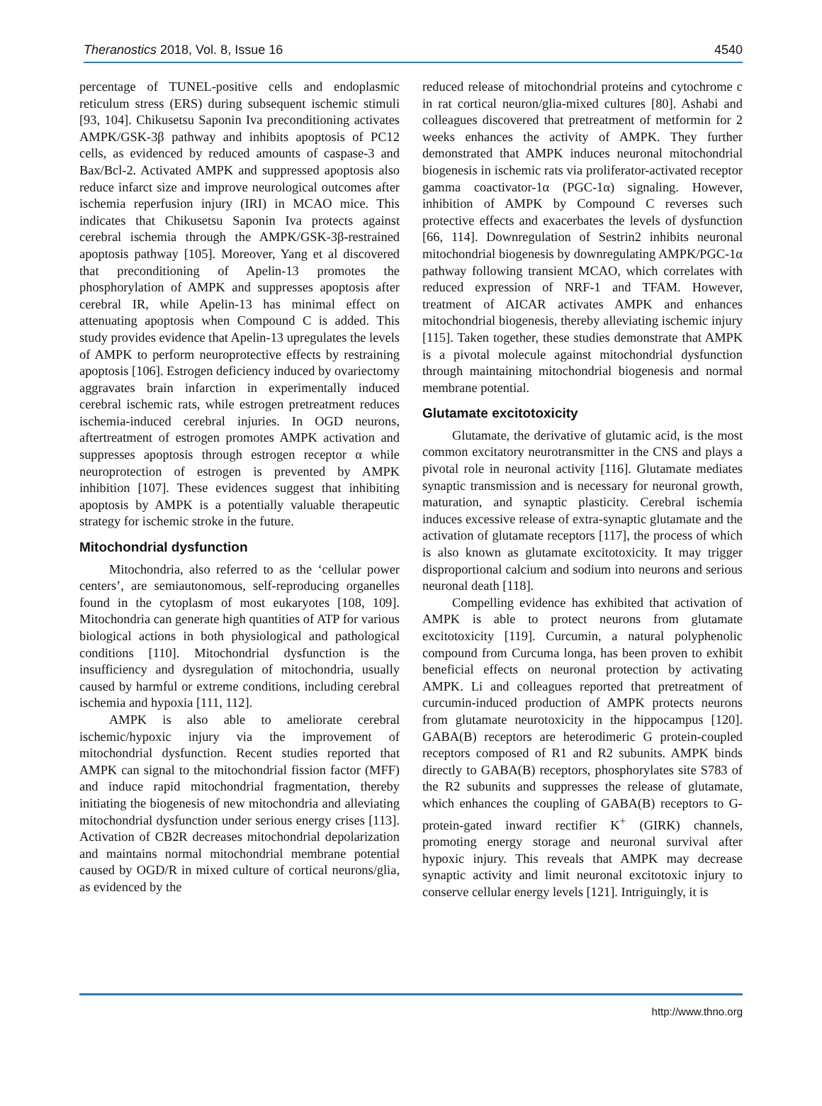Theranostics 2018, Vol. 8, Issue 16 4540
percentage of TUNEL-positive cells and endoplasmic reticulum stress (ERS) during subsequent ischemic stimuli [93, 104]. Chikusetsu Saponin Iva preconditioning activates AMPK/GSK-3β pathway and inhibits apoptosis of PC12 cells, as evidenced by reduced amounts of caspase-3 and Bax/Bcl-2. Activated AMPK and suppressed apoptosis also reduce infarct size and improve neurological outcomes after ischemia reperfusion injury (IRI) in MCAO mice. This indicates that Chikusetsu Saponin Iva protects against cerebral ischemia through the AMPK/GSK-3β-restrained apoptosis pathway [105]. Moreover, Yang et al discovered that preconditioning of Apelin-13 promotes the phosphorylation of AMPK and suppresses apoptosis after cerebral IR, while Apelin-13 has minimal effect on attenuating apoptosis when Compound C is added. This study provides evidence that Apelin-13 upregulates the levels of AMPK to perform neuroprotective effects by restraining apoptosis [106]. Estrogen deficiency induced by ovariectomy aggravates brain infarction in experimentally induced cerebral ischemic rats, while estrogen pretreatment reduces ischemia-induced cerebral injuries. In OGD neurons, aftertreatment of estrogen promotes AMPK activation and suppresses apoptosis through estrogen receptor α while neuroprotection of estrogen is prevented by AMPK inhibition [107]. These evidences suggest that inhibiting apoptosis by AMPK is a potentially valuable therapeutic strategy for ischemic stroke in the future.
Mitochondrial dysfunction
Mitochondria, also referred to as the ‘cellular power centers’, are semiautonomous, self-repro­ducing organelles found in the cytoplasm of most eukaryotes [108, 109]. Mitochondria can generate high quantities of ATP for various biological actions in both physiological and pathological conditions [110]. Mitochondrial dysfunction is the insufficiency and dysregulation of mitochondria, usually caused by harmful or extreme conditions, including cerebral ischemia and hypoxia [111, 112].
AMPK is also able to ameliorate cerebral ischemic/hypoxic injury via the improvement of mitochondrial dysfunction. Recent studies reported that AMPK can signal to the mitochondrial fission factor (MFF) and induce rapid mitochondrial fragmentation, thereby initiating the biogenesis of new mitochondria and alleviating mitochondrial dysfunction under serious energy crises [113]. Activation of CB2R decreases mitochondrial depolarization and maintains normal mitochondrial membrane potential caused by OGD/R in mixed culture of cortical neurons/glia, as evidenced by the
reduced release of mitochondrial proteins and cytochrome c in rat cortical neuron/glia-mixed cultures [80]. Ashabi and colleagues discovered that pretreatment of metformin for 2 weeks enhances the activity of AMPK. They further demonstrated that AMPK induces neuronal mitochondrial biogenesis in ischemic rats via proliferator-activated receptor gamma coactivator-1α (PGC-1α) signaling. However, inhibition of AMPK by Compound C reverses such protective effects and exacerbates the levels of dysfunction [66, 114]. Downregulation of Sestrin2 inhibits neuronal mitochondrial biogenesis by downregulating AMPK/PGC-1α pathway following transient MCAO, which correlates with reduced expression of NRF-1 and TFAM. However, treatment of AICAR activates AMPK and enhances mitochondrial biogenesis, thereby alleviating ischemic injury [115]. Taken together, these studies demonstrate that AMPK is a pivotal molecule against mitochondrial dysfunction through maintaining mitochondrial biogenesis and normal membrane potential.
Glutamate excitotoxicity
Glutamate, the derivative of glutamic acid, is the most common excitatory neurotransmitter in the CNS and plays a pivotal role in neuronal activity [116]. Glutamate mediates synaptic transmission and is necessary for neuronal growth, maturation, and synaptic plasticity. Cerebral ischemia induces excessive release of extra-synaptic glutamate and the activation of glutamate receptors [117], the process of which is also known as glutamate excitotoxicity. It may trigger disproportional calcium and sodium into neurons and serious neuronal death [118].
Compelling evidence has exhibited that activation of AMPK is able to protect neurons from glutamate excitotoxicity [119]. Curcumin, a natural polyphenolic compound from Curcuma longa, has been proven to exhibit beneficial effects on neuronal protection by activating AMPK. Li and colleagues reported that pretreatment of curcumin-induced production of AMPK protects neurons from glutamate neurotoxicity in the hippocampus [120]. GABA(B) receptors are heterodimeric G protein-coupled receptors composed of R1 and R2 subunits. AMPK binds directly to GABA(B) receptors, phosphorylates site S783 of the R2 subunits and suppresses the release of glutamate, which enhances the coupling of GABA(B) receptors to G-protein-gated inward rectifier K<sup>+</sup> (GIRK) channels, promoting energy storage and neuronal survival after hypoxic injury. This reveals that AMPK may decrease synaptic activity and limit neuronal excitotoxic injury to conserve cellular energy levels [121]. Intriguingly, it is
http://www.thno.org